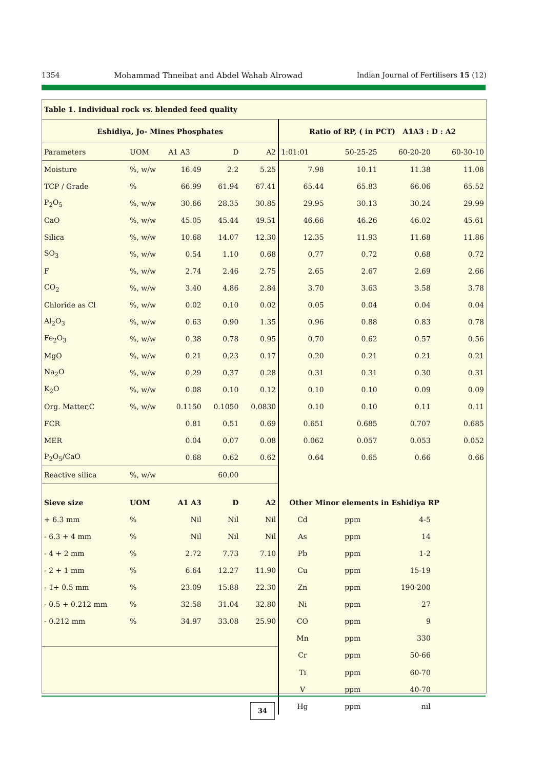1354 Mohammad Thneibat and Abdel Wahab Alrowad Indian Journal of Fertilisers 15 (12)
| Table 1. Individual rock vs. blended feed quality | | | | | | | | |
| Eshidiya, Jo- Mines Phosphates | | | | | Ratio of RP, ( in PCT) A1A3 : D : A2 | | | |
| Parameters | UOM | A1 A3 | D | A2 | 1:01:01 | 50-25-25 | 60-20-20 | 60-30-10 |
| Moisture | %, w/w | 16.49 | 2.2 | 5.25 | 7.98 | 10.11 | 11.38 | 11.08 |
| TCP / Grade | % | 66.99 | 61.94 | 67.41 | 65.44 | 65.83 | 66.06 | 65.52 |
| P<sub>2</sub>O<sub>5</sub> | %, w/w | 30.66 | 28.35 | 30.85 | 29.95 | 30.13 | 30.24 | 29.99 |
| CaO | %, w/w | 45.05 | 45.44 | 49.51 | 46.66 | 46.26 | 46.02 | 45.61 |
| Silica | %, w/w | 10.68 | 14.07 | 12.30 | 12.35 | 11.93 | 11.68 | 11.86 |
| SO<sub>3</sub> | %, w/w | 0.54 | 1.10 | 0.68 | 0.77 | 0.72 | 0.68 | 0.72 |
| F | %, w/w | 2.74 | 2.46 | 2.75 | 2.65 | 2.67 | 2.69 | 2.66 |
| CO<sub>2</sub> | %, w/w | 3.40 | 4.86 | 2.84 | 3.70 | 3.63 | 3.58 | 3.78 |
| Chloride as Cl | %, w/w | 0.02 | 0.10 | 0.02 | 0.05 | 0.04 | 0.04 | 0.04 |
| Al<sub>2</sub>O<sub>3</sub> | %, w/w | 0.63 | 0.90 | 1.35 | 0.96 | 0.88 | 0.83 | 0.78 |
| Fe<sub>2</sub>O<sub>3</sub> | %, w/w | 0.38 | 0.78 | 0.95 | 0.70 | 0.62 | 0.57 | 0.56 |
| MgO | %, w/w | 0.21 | 0.23 | 0.17 | 0.20 | 0.21 | 0.21 | 0.21 |
| Na<sub>2</sub>O | %, w/w | 0.29 | 0.37 | 0.28 | 0.31 | 0.31 | 0.30 | 0.31 |
| K<sub>2</sub>O | %, w/w | 0.08 | 0.10 | 0.12 | 0.10 | 0.10 | 0.09 | 0.09 |
| Org. Matter,C | %, w/w | 0.1150 | 0.1050 | 0.0830 | 0.10 | 0.10 | 0.11 | 0.11 |
| FCR | | 0.81 | 0.51 | 0.69 | 0.651 | 0.685 | 0.707 | 0.685 |
| MER | | 0.04 | 0.07 | 0.08 | 0.062 | 0.057 | 0.053 | 0.052 |
| P<sub>2</sub>O<sub>5</sub>/CaO | | 0.68 | 0.62 | 0.62 | 0.64 | 0.65 | 0.66 | 0.66 |
| Reactive silica | %, w/w | | 60.00 | | | | | |
| Sieve size | UOM | A1 A3 | D | A2 | Other Minor elements in Eshidiya RP | | | |
| + 6.3 mm | % | Nil | Nil | Nil | Cd | ppm | 4-5 | |
| - 6.3 + 4 mm | % | Nil | Nil | Nil | As | ppm | 14 | |
| - 4 + 2 mm | % | 2.72 | 7.73 | 7.10 | Pb | ppm | 1-2 | |
| - 2 + 1 mm | % | 6.64 | 12.27 | 11.90 | Cu | ppm | 15-19 | |
| - 1+ 0.5 mm | % | 23.09 | 15.88 | 22.30 | Zn | ppm | 190-200 | |
| - 0.5 + 0.212 mm | % | 32.58 | 31.04 | 32.80 | Ni | ppm | 27 | |
| - 0.212 mm | % | 34.97 | 33.08 | 25.90 | CO | ppm | 9 | |
| | | | | | Mn | ppm | 330 | |
| | | | | | Cr | ppm | 50-66 | |
| | | | | | Ti | ppm | 60-70 | |
| | | | | | V | ppm | 40-70 | |
| | | | | | Hg | ppm | nil | |
34